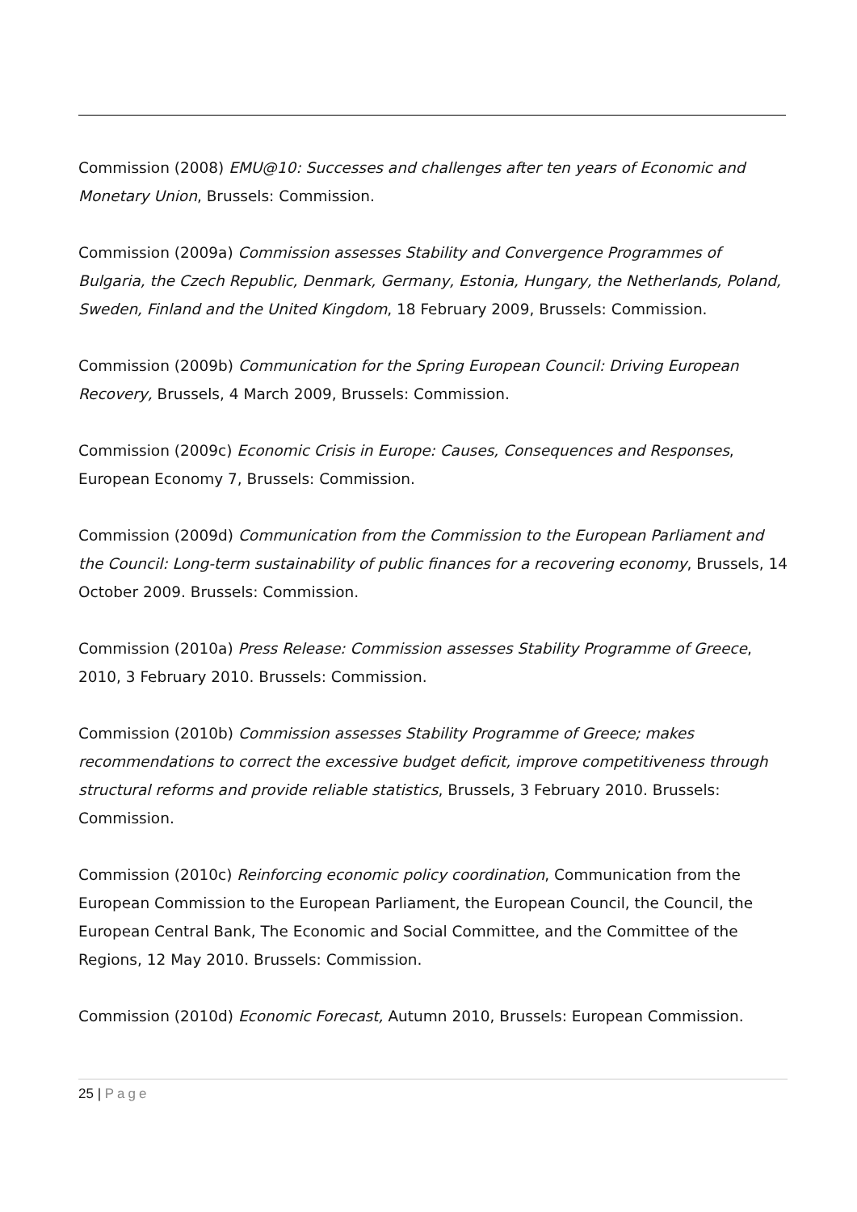Commission (2008) EMU@10: Successes and challenges after ten years of Economic and Monetary Union, Brussels: Commission.
Commission (2009a) Commission assesses Stability and Convergence Programmes of Bulgaria, the Czech Republic, Denmark, Germany, Estonia, Hungary, the Netherlands, Poland, Sweden, Finland and the United Kingdom, 18 February 2009, Brussels: Commission.
Commission (2009b) Communication for the Spring European Council: Driving European Recovery, Brussels, 4 March 2009, Brussels: Commission.
Commission (2009c) Economic Crisis in Europe: Causes, Consequences and Responses, European Economy 7, Brussels: Commission.
Commission (2009d) Communication from the Commission to the European Parliament and the Council: Long-term sustainability of public finances for a recovering economy, Brussels, 14 October 2009. Brussels: Commission.
Commission (2010a) Press Release: Commission assesses Stability Programme of Greece, 2010, 3 February 2010. Brussels: Commission.
Commission (2010b) Commission assesses Stability Programme of Greece; makes recommendations to correct the excessive budget deficit, improve competitiveness through structural reforms and provide reliable statistics, Brussels, 3 February 2010. Brussels: Commission.
Commission (2010c) Reinforcing economic policy coordination, Communication from the European Commission to the European Parliament, the European Council, the Council, the European Central Bank, The Economic and Social Committee, and the Committee of the Regions, 12 May 2010. Brussels: Commission.
Commission (2010d) Economic Forecast, Autumn 2010, Brussels: European Commission.
25 | Page